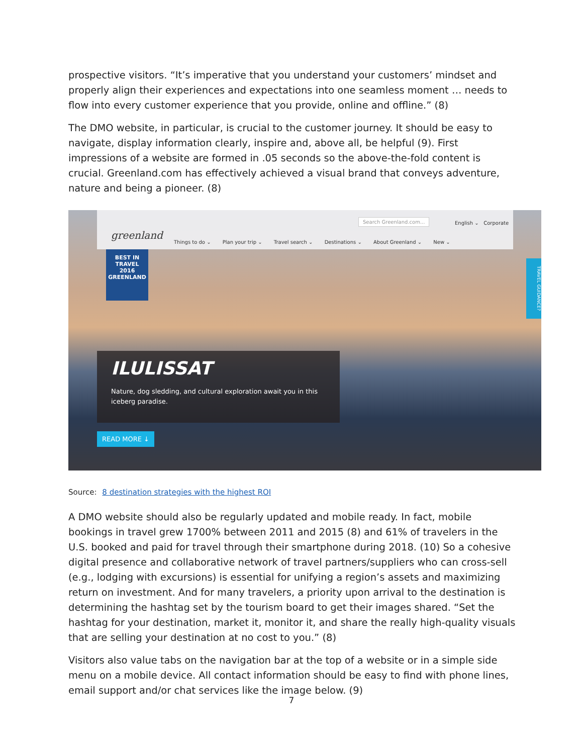prospective visitors. “It’s imperative that you understand your customers’ mindset and properly align their experiences and expectations into one seamless moment … needs to flow into every customer experience that you provide, online and offline.” (8)
The DMO website, in particular, is crucial to the customer journey. It should be easy to navigate, display information clearly, inspire and, above all, be helpful (9). First impressions of a website are formed in .05 seconds so the above-the-fold content is crucial. Greenland.com has effectively achieved a visual brand that conveys adventure, nature and being a pioneer. (8)
greenland
Search Greenland.com...
English ⌄ Corporate
Things to do ⌄ Plan your trip ⌄ Travel search ⌄ Destinations ⌄ About Greenland ⌄ New ⌄
BEST IN
TRAVEL
2016
GREENLAND
TRAVEL GUIDANCE?
ILULISSAT
Nature, dog sledding, and cultural exploration await you in this iceberg paradise.
READ MORE ↓
Source: 8 destination strategies with the highest ROI
A DMO website should also be regularly updated and mobile ready. In fact, mobile bookings in travel grew 1700% between 2011 and 2015 (8) and 61% of travelers in the U.S. booked and paid for travel through their smartphone during 2018. (10) So a cohesive digital presence and collaborative network of travel partners/suppliers who can cross-sell (e.g., lodging with excursions) is essential for unifying a region’s assets and maximizing return on investment. And for many travelers, a priority upon arrival to the destination is determining the hashtag set by the tourism board to get their images shared. “Set the hashtag for your destination, market it, monitor it, and share the really high-quality visuals that are selling your destination at no cost to you.” (8)
Visitors also value tabs on the navigation bar at the top of a website or in a simple side menu on a mobile device. All contact information should be easy to find with phone lines, email support and/or chat services like the image below. (9)
7